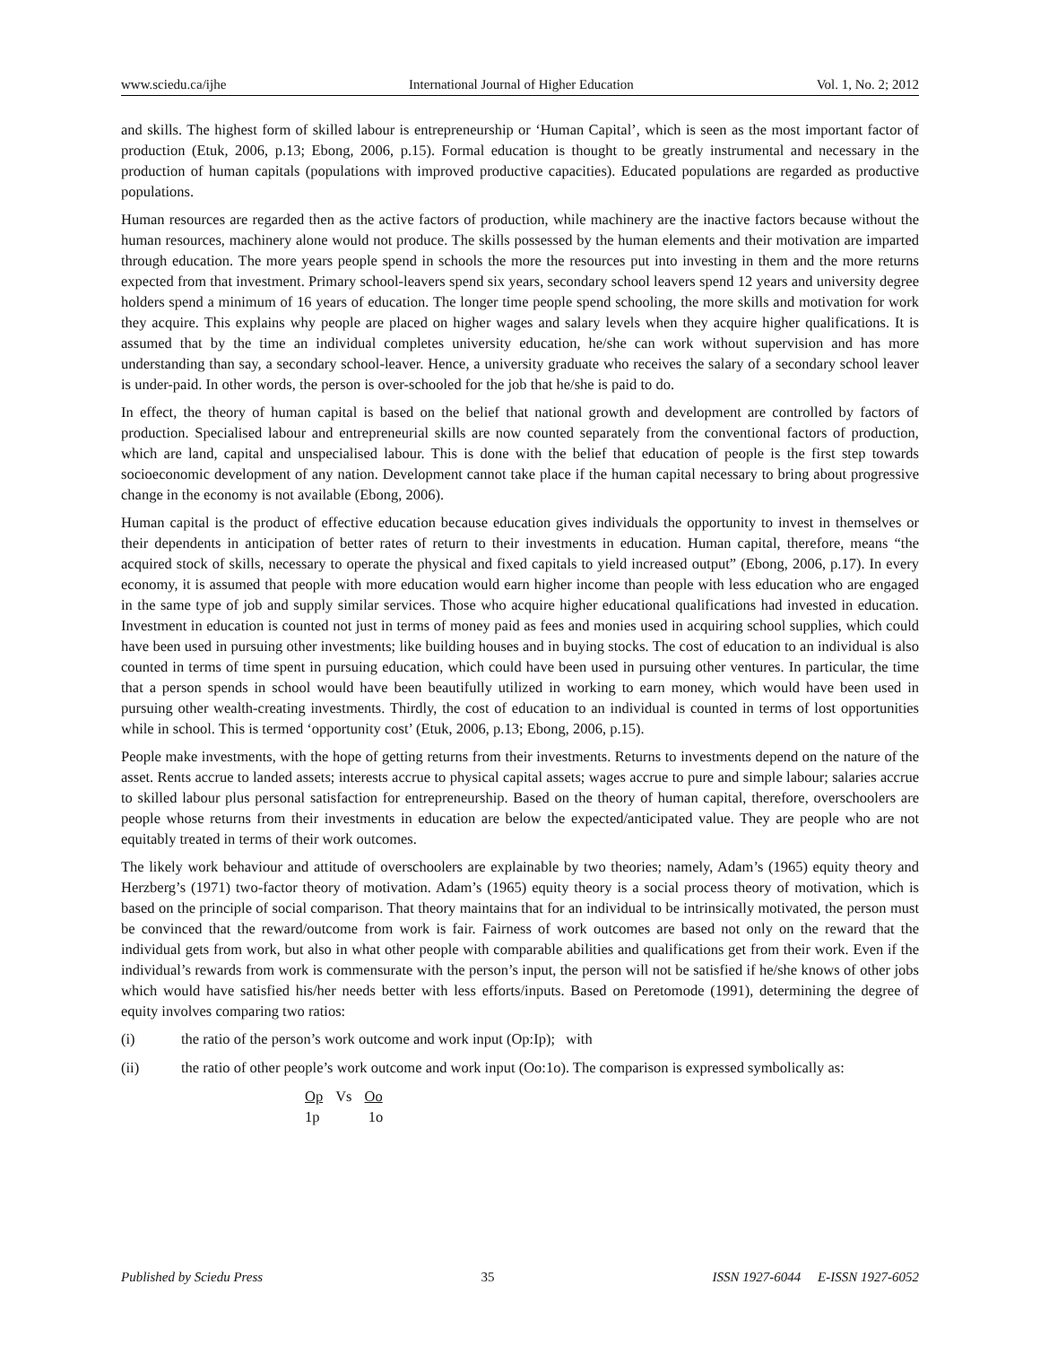www.sciedu.ca/ijhe International Journal of Higher Education Vol. 1, No. 2; 2012
and skills. The highest form of skilled labour is entrepreneurship or ‘Human Capital’, which is seen as the most important factor of production (Etuk, 2006, p.13; Ebong, 2006, p.15). Formal education is thought to be greatly instrumental and necessary in the production of human capitals (populations with improved productive capacities). Educated populations are regarded as productive populations.
Human resources are regarded then as the active factors of production, while machinery are the inactive factors because without the human resources, machinery alone would not produce. The skills possessed by the human elements and their motivation are imparted through education. The more years people spend in schools the more the resources put into investing in them and the more returns expected from that investment. Primary school-leavers spend six years, secondary school leavers spend 12 years and university degree holders spend a minimum of 16 years of education. The longer time people spend schooling, the more skills and motivation for work they acquire. This explains why people are placed on higher wages and salary levels when they acquire higher qualifications. It is assumed that by the time an individual completes university education, he/she can work without supervision and has more understanding than say, a secondary school-leaver. Hence, a university graduate who receives the salary of a secondary school leaver is under-paid. In other words, the person is over-schooled for the job that he/she is paid to do.
In effect, the theory of human capital is based on the belief that national growth and development are controlled by factors of production. Specialised labour and entrepreneurial skills are now counted separately from the conventional factors of production, which are land, capital and unspecialised labour. This is done with the belief that education of people is the first step towards socioeconomic development of any nation. Development cannot take place if the human capital necessary to bring about progressive change in the economy is not available (Ebong, 2006).
Human capital is the product of effective education because education gives individuals the opportunity to invest in themselves or their dependents in anticipation of better rates of return to their investments in education. Human capital, therefore, means “the acquired stock of skills, necessary to operate the physical and fixed capitals to yield increased output” (Ebong, 2006, p.17). In every economy, it is assumed that people with more education would earn higher income than people with less education who are engaged in the same type of job and supply similar services. Those who acquire higher educational qualifications had invested in education. Investment in education is counted not just in terms of money paid as fees and monies used in acquiring school supplies, which could have been used in pursuing other investments; like building houses and in buying stocks. The cost of education to an individual is also counted in terms of time spent in pursuing education, which could have been used in pursuing other ventures. In particular, the time that a person spends in school would have been beautifully utilized in working to earn money, which would have been used in pursuing other wealth-creating investments. Thirdly, the cost of education to an individual is counted in terms of lost opportunities while in school. This is termed ‘opportunity cost’ (Etuk, 2006, p.13; Ebong, 2006, p.15).
People make investments, with the hope of getting returns from their investments. Returns to investments depend on the nature of the asset. Rents accrue to landed assets; interests accrue to physical capital assets; wages accrue to pure and simple labour; salaries accrue to skilled labour plus personal satisfaction for entrepreneurship. Based on the theory of human capital, therefore, overschoolers are people whose returns from their investments in education are below the expected/anticipated value. They are people who are not equitably treated in terms of their work outcomes.
The likely work behaviour and attitude of overschoolers are explainable by two theories; namely, Adam’s (1965) equity theory and Herzberg’s (1971) two-factor theory of motivation. Adam’s (1965) equity theory is a social process theory of motivation, which is based on the principle of social comparison. That theory maintains that for an individual to be intrinsically motivated, the person must be convinced that the reward/outcome from work is fair. Fairness of work outcomes are based not only on the reward that the individual gets from work, but also in what other people with comparable abilities and qualifications get from their work. Even if the individual’s rewards from work is commensurate with the person’s input, the person will not be satisfied if he/she knows of other jobs which would have satisfied his/her needs better with less efforts/inputs. Based on Peretomode (1991), determining the degree of equity involves comparing two ratios:
(i) the ratio of the person’s work outcome and work input (Op:Ip); with
(ii) the ratio of other people’s work outcome and work input (Oo:1o). The comparison is expressed symbolically as:
| Op | Vs | Oo |
| 1p | | 1o |
Published by Sciedu Press 35 ISSN 1927-6044 E-ISSN 1927-6052